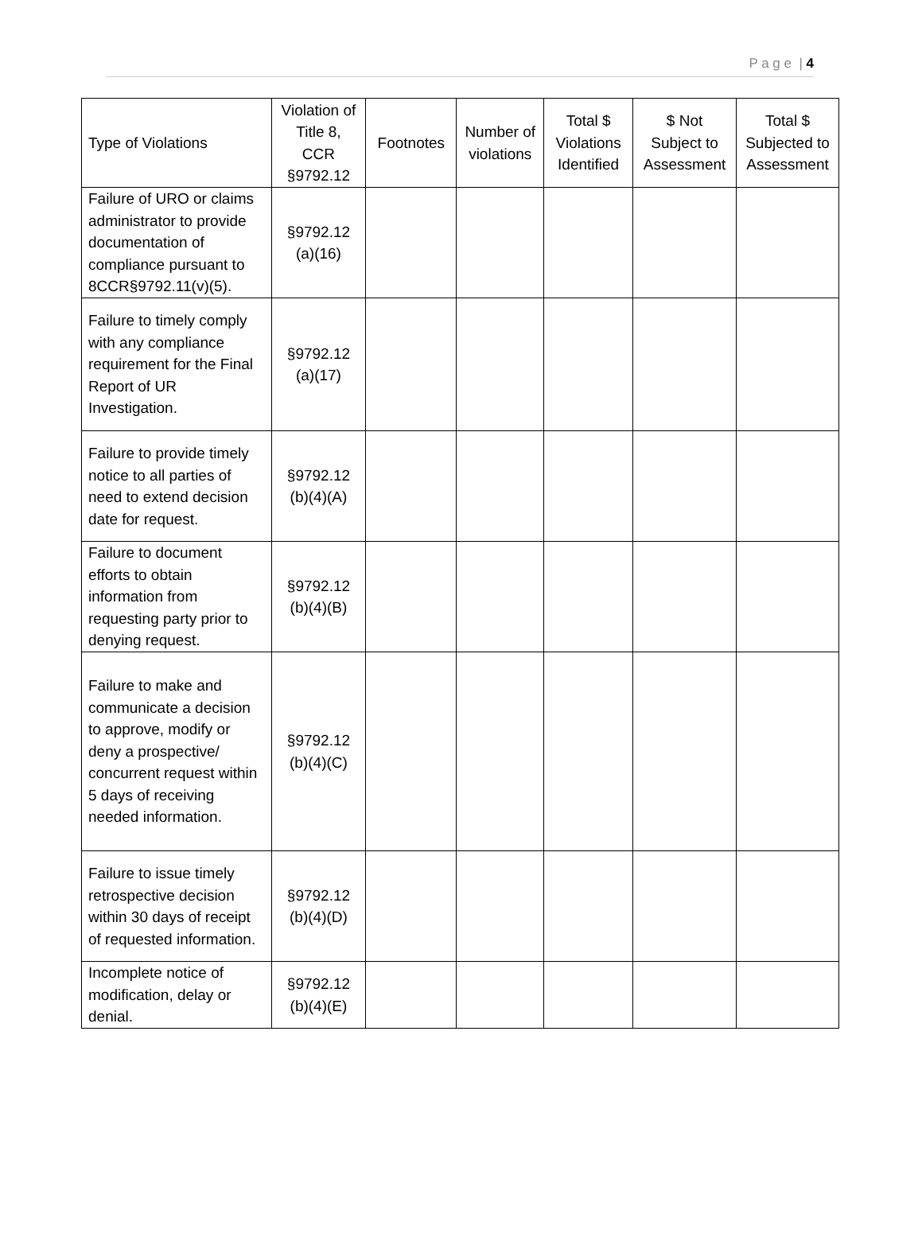P a g e | 4
| Type of Violations | Violation of Title 8, CCR §9792.12 | Footnotes | Number of violations | Total $ Violations Identified | $ Not Subject to Assessment | Total $ Subjected to Assessment |
| --- | --- | --- | --- | --- | --- | --- |
| Failure of URO or claims administrator to provide documentation of compliance pursuant to 8CCR§9792.11(v)(5). | §9792.12 (a)(16) | | | | | |
| Failure to timely comply with any compliance requirement for the Final Report of UR Investigation. | §9792.12 (a)(17) | | | | | |
| Failure to provide timely notice to all parties of need to extend decision date for request. | §9792.12 (b)(4)(A) | | | | | |
| Failure to document efforts to obtain information from requesting party prior to denying request. | §9792.12 (b)(4)(B) | | | | | |
| Failure to make and communicate a decision to approve, modify or deny a prospective/ concurrent request within 5 days of receiving needed information. | §9792.12 (b)(4)(C) | | | | | |
| Failure to issue timely retrospective decision within 30 days of receipt of requested information. | §9792.12 (b)(4)(D) | | | | | |
| Incomplete notice of modification, delay or denial. | §9792.12 (b)(4)(E) | | | | | |